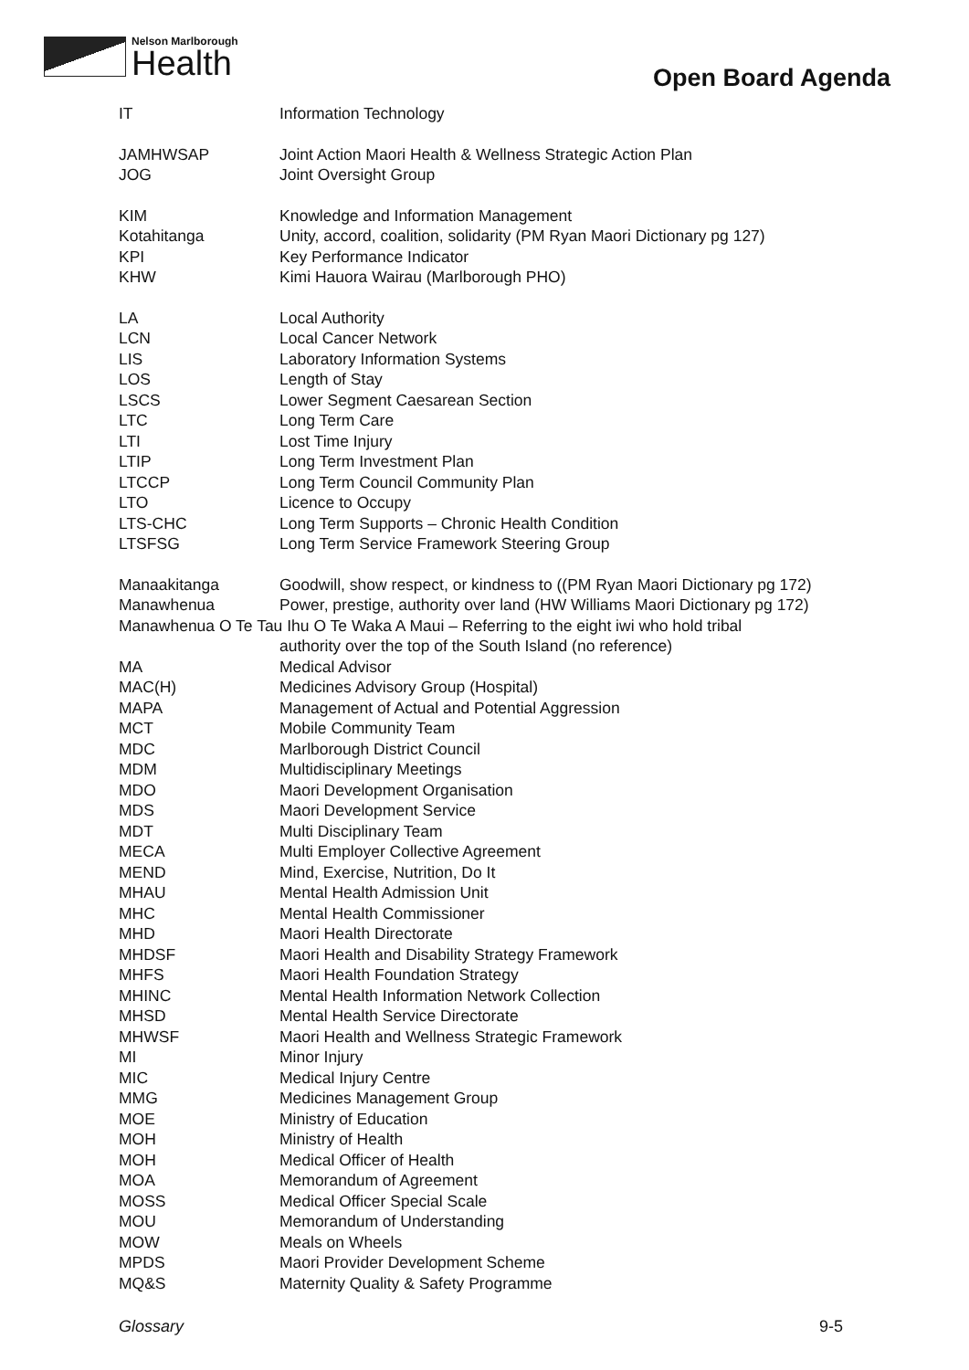Nelson Marlborough
Health
Open Board Agenda
| IT | Information Technology |
| JAMHWSAP | Joint Action Maori Health & Wellness Strategic Action Plan |
| JOG | Joint Oversight Group |
| KIM | Knowledge and Information Management |
| Kotahitanga | Unity, accord, coalition, solidarity (PM Ryan Maori Dictionary pg 127) |
| KPI | Key Performance Indicator |
| KHW | Kimi Hauora Wairau (Marlborough PHO) |
| LA | Local Authority |
| LCN | Local Cancer Network |
| LIS | Laboratory Information Systems |
| LOS | Length of Stay |
| LSCS | Lower Segment Caesarean Section |
| LTC | Long Term Care |
| LTI | Lost Time Injury |
| LTIP | Long Term Investment Plan |
| LTCCP | Long Term Council Community Plan |
| LTO | Licence to Occupy |
| LTS-CHC | Long Term Supports – Chronic Health Condition |
| LTSFSG | Long Term Service Framework Steering Group |
| Manaakitanga | Goodwill, show respect, or kindness to ((PM Ryan Maori Dictionary pg 172) |
| Manawhenua | Power, prestige, authority over land (HW Williams Maori Dictionary pg 172) |
| Manawhenua O Te Tau Ihu O Te Waka A Maui – Referring to the eight iwi who hold tribal | |
| | authority over the top of the South Island (no reference) |
| MA | Medical Advisor |
| MAC(H) | Medicines Advisory Group (Hospital) |
| MAPA | Management of Actual and Potential Aggression |
| MCT | Mobile Community Team |
| MDC | Marlborough District Council |
| MDM | Multidisciplinary Meetings |
| MDO | Maori Development Organisation |
| MDS | Maori Development Service |
| MDT | Multi Disciplinary Team |
| MECA | Multi Employer Collective Agreement |
| MEND | Mind, Exercise, Nutrition, Do It |
| MHAU | Mental Health Admission Unit |
| MHC | Mental Health Commissioner |
| MHD | Maori Health Directorate |
| MHDSF | Maori Health and Disability Strategy Framework |
| MHFS | Maori Health Foundation Strategy |
| MHINC | Mental Health Information Network Collection |
| MHSD | Mental Health Service Directorate |
| MHWSF | Maori Health and Wellness Strategic Framework |
| MI | Minor Injury |
| MIC | Medical Injury Centre |
| MMG | Medicines Management Group |
| MOE | Ministry of Education |
| MOH | Ministry of Health |
| MOH | Medical Officer of Health |
| MOA | Memorandum of Agreement |
| MOSS | Medical Officer Special Scale |
| MOU | Memorandum of Understanding |
| MOW | Meals on Wheels |
| MPDS | Maori Provider Development Scheme |
| MQ&S | Maternity Quality & Safety Programme |
Glossary 9-5